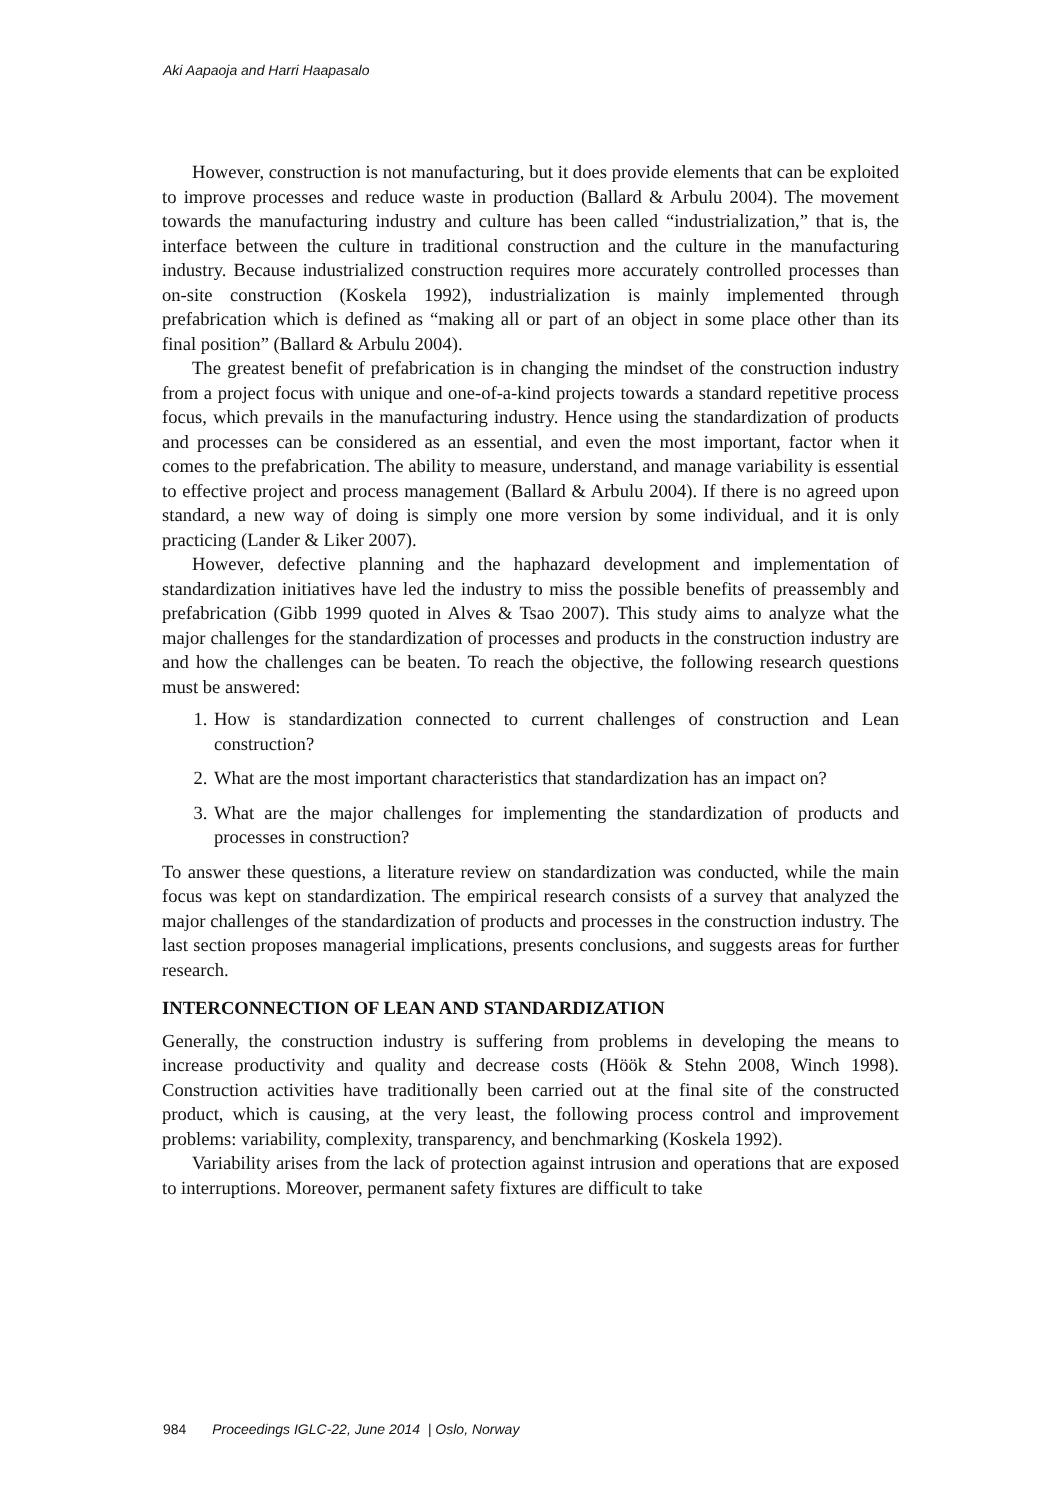Aki Aapaoja and Harri Haapasalo
However, construction is not manufacturing, but it does provide elements that can be exploited to improve processes and reduce waste in production (Ballard & Arbulu 2004). The movement towards the manufacturing industry and culture has been called “industrialization,” that is, the interface between the culture in traditional construction and the culture in the manufacturing industry. Because industrialized construction requires more accurately controlled processes than on-site construction (Koskela 1992), industrialization is mainly implemented through prefabrication which is defined as “making all or part of an object in some place other than its final position” (Ballard & Arbulu 2004).
The greatest benefit of prefabrication is in changing the mindset of the construction industry from a project focus with unique and one-of-a-kind projects towards a standard repetitive process focus, which prevails in the manufacturing industry. Hence using the standardization of products and processes can be considered as an essential, and even the most important, factor when it comes to the prefabrication. The ability to measure, understand, and manage variability is essential to effective project and process management (Ballard & Arbulu 2004). If there is no agreed upon standard, a new way of doing is simply one more version by some individual, and it is only practicing (Lander & Liker 2007).
However, defective planning and the haphazard development and implementation of standardization initiatives have led the industry to miss the possible benefits of preassembly and prefabrication (Gibb 1999 quoted in Alves & Tsao 2007). This study aims to analyze what the major challenges for the standardization of processes and products in the construction industry are and how the challenges can be beaten. To reach the objective, the following research questions must be answered:
1. How is standardization connected to current challenges of construction and Lean construction?
2. What are the most important characteristics that standardization has an impact on?
3. What are the major challenges for implementing the standardization of products and processes in construction?
To answer these questions, a literature review on standardization was conducted, while the main focus was kept on standardization. The empirical research consists of a survey that analyzed the major challenges of the standardization of products and processes in the construction industry. The last section proposes managerial implications, presents conclusions, and suggests areas for further research.
INTERCONNECTION OF LEAN AND STANDARDIZATION
Generally, the construction industry is suffering from problems in developing the means to increase productivity and quality and decrease costs (Höök & Stehn 2008, Winch 1998). Construction activities have traditionally been carried out at the final site of the constructed product, which is causing, at the very least, the following process control and improvement problems: variability, complexity, transparency, and benchmarking (Koskela 1992).
Variability arises from the lack of protection against intrusion and operations that are exposed to interruptions. Moreover, permanent safety fixtures are difficult to take
984 Proceedings IGLC-22, June 2014 | Oslo, Norway